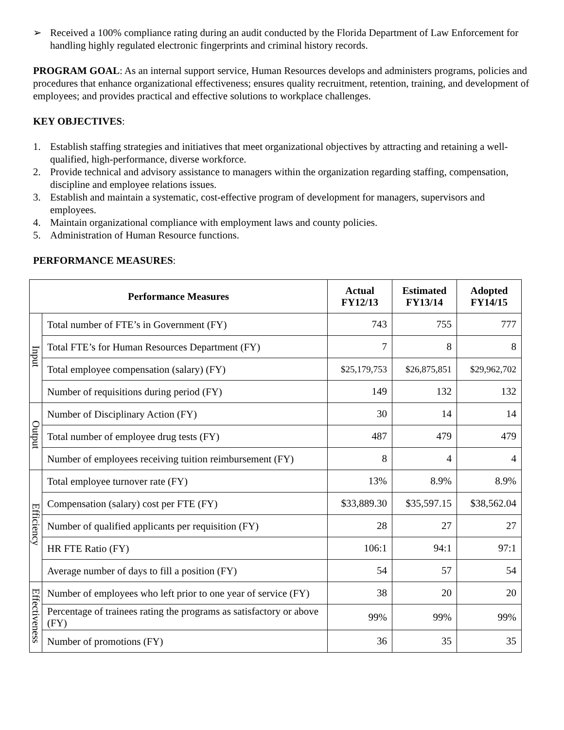➢ Received a 100% compliance rating during an audit conducted by the Florida Department of Law Enforcement for handling highly regulated electronic fingerprints and criminal history records.
PROGRAM GOAL: As an internal support service, Human Resources develops and administers programs, policies and procedures that enhance organizational effectiveness; ensures quality recruitment, retention, training, and development of employees; and provides practical and effective solutions to workplace challenges.
KEY OBJECTIVES:
1. Establish staffing strategies and initiatives that meet organizational objectives by attracting and retaining a well-qualified, high-performance, diverse workforce.
2. Provide technical and advisory assistance to managers within the organization regarding staffing, compensation, discipline and employee relations issues.
3. Establish and maintain a systematic, cost-effective program of development for managers, supervisors and employees.
4. Maintain organizational compliance with employment laws and county policies.
5. Administration of Human Resource functions.
PERFORMANCE MEASURES:
| Performance Measures | | Actual FY12/13 | Estimated FY13/14 | Adopted FY14/15 |
| --- | --- | --- | --- | --- |
| Input | Total number of FTE’s in Government (FY) | 743 | 755 | 777 |
| | Total FTE’s for Human Resources Department (FY) | 7 | 8 | 8 |
| | Total employee compensation (salary) (FY) | $25,179,753 | $26,875,851 | $29,962,702 |
| | Number of requisitions during period (FY) | 149 | 132 | 132 |
| Output | Number of Disciplinary Action (FY) | 30 | 14 | 14 |
| | Total number of employee drug tests (FY) | 487 | 479 | 479 |
| | Number of employees receiving tuition reimbursement (FY) | 8 | 4 | 4 |
| Efficiency | Total employee turnover rate (FY) | 13% | 8.9% | 8.9% |
| | Compensation (salary) cost per FTE (FY) | $33,889.30 | $35,597.15 | $38,562.04 |
| | Number of qualified applicants per requisition (FY) | 28 | 27 | 27 |
| | HR FTE Ratio (FY) | 106:1 | 94:1 | 97:1 |
| | Average number of days to fill a position (FY) | 54 | 57 | 54 |
| Effectiveness | Number of employees who left prior to one year of service (FY) | 38 | 20 | 20 |
| | Percentage of trainees rating the programs as satisfactory or above (FY) | 99% | 99% | 99% |
| | Number of promotions (FY) | 36 | 35 | 35 |